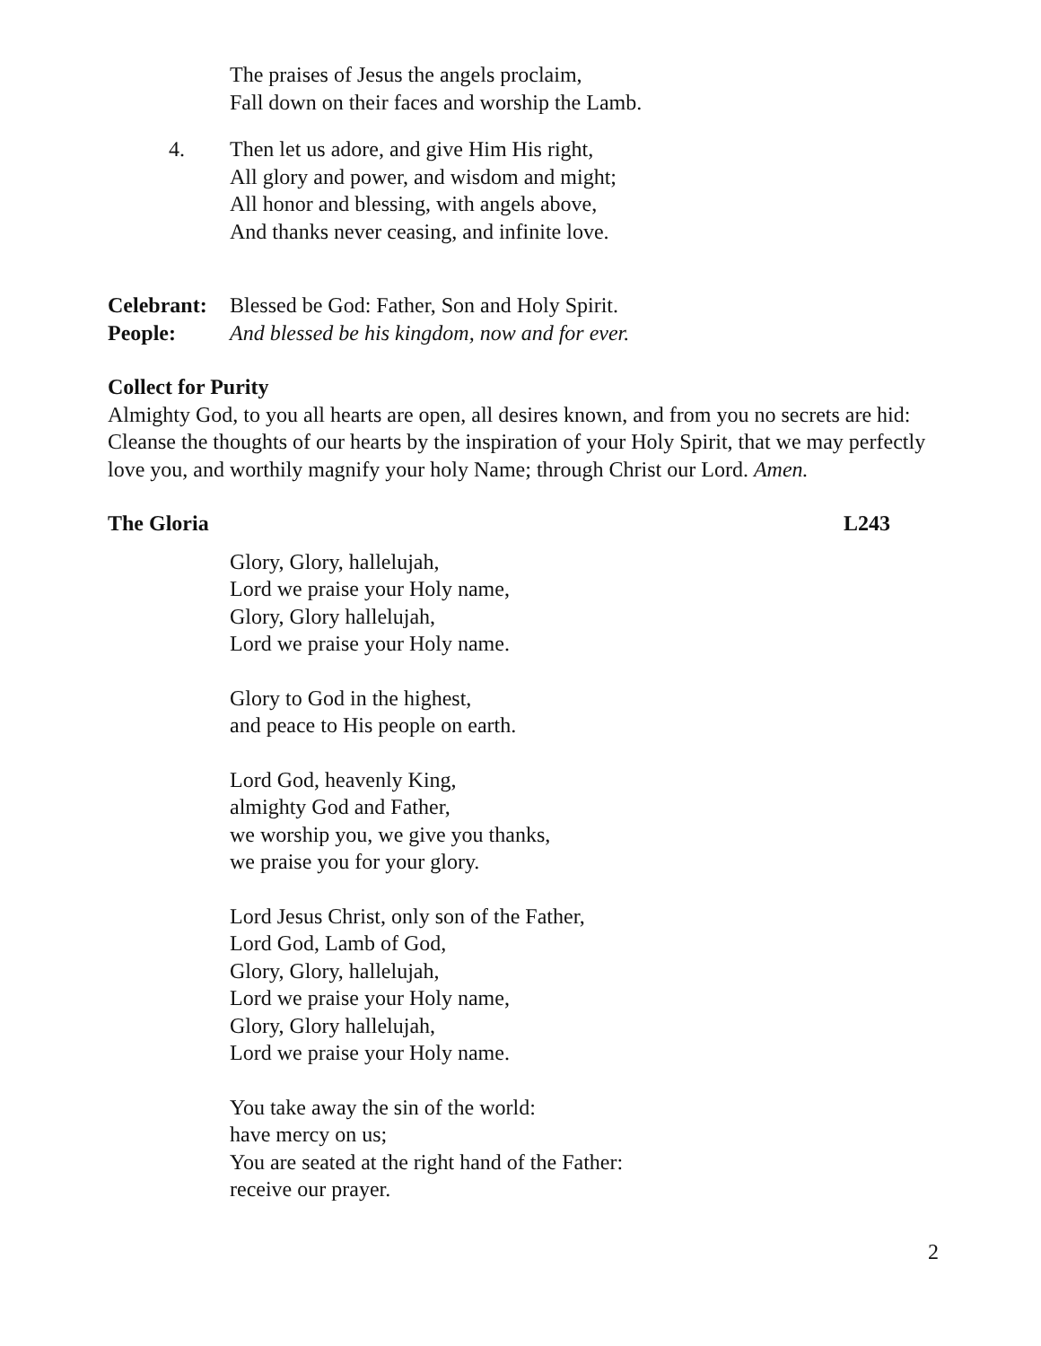The praises of Jesus the angels proclaim,
Fall down on their faces and worship the Lamb.
4. Then let us adore, and give Him His right,
All glory and power, and wisdom and might;
All honor and blessing, with angels above,
And thanks never ceasing, and infinite love.
Celebrant: Blessed be God: Father, Son and Holy Spirit.
People: And blessed be his kingdom, now and for ever.
Collect for Purity
Almighty God, to you all hearts are open, all desires known, and from you no secrets are hid: Cleanse the thoughts of our hearts by the inspiration of your Holy Spirit, that we may perfectly love you, and worthily magnify your holy Name; through Christ our Lord. Amen.
The Gloria L243
Glory, Glory, hallelujah,
Lord we praise your Holy name,
Glory, Glory hallelujah,
Lord we praise your Holy name.
Glory to God in the highest,
and peace to His people on earth.
Lord God, heavenly King,
almighty God and Father,
we worship you, we give you thanks,
we praise you for your glory.
Lord Jesus Christ, only son of the Father,
Lord God, Lamb of God,
Glory, Glory, hallelujah,
Lord we praise your Holy name,
Glory, Glory hallelujah,
Lord we praise your Holy name.
You take away the sin of the world:
have mercy on us;
You are seated at the right hand of the Father:
receive our prayer.
2